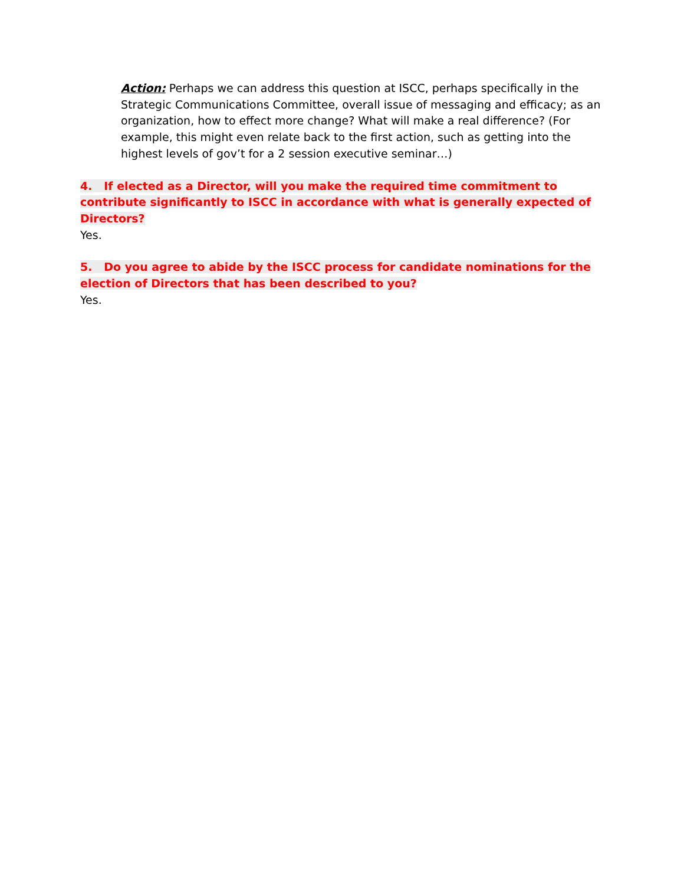Action: Perhaps we can address this question at ISCC, perhaps specifically in the Strategic Communications Committee, overall issue of messaging and efficacy; as an organization, how to effect more change? What will make a real difference? (For example, this might even relate back to the first action, such as getting into the highest levels of gov’t for a 2 session executive seminar…)
4. If elected as a Director, will you make the required time commitment to contribute significantly to ISCC in accordance with what is generally expected of Directors?
Yes.
5. Do you agree to abide by the ISCC process for candidate nominations for the election of Directors that has been described to you?
Yes.